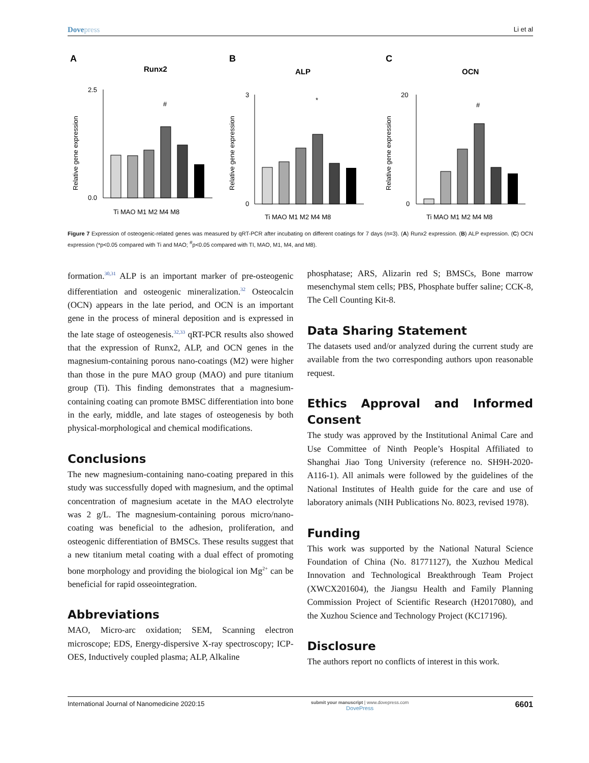Dovepress
Li et al
A
Runx2
Relative gene expression
2.5
0.0
#
Ti MAO M1 M2 M4 M8
B
ALP
Relative gene expression
3
0
*
Ti MAO M1 M2 M4 M8
C
OCN
Relative gene expression
20
0
#
Ti MAO M1 M2 M4 M8
Figure 7 Expression of osteogenic-related genes was measured by qRT-PCR after incubating on different coatings for 7 days (n=3). (A) Runx2 expression. (B) ALP expression. (C) OCN expression (*p<0.05 compared with Ti and MAO; <sup>#</sup>p<0.05 compared with TI, MAO, M1, M4, and M8).
formation.<sup>30,31</sup> ALP is an important marker of pre-osteogenic differentiation and osteogenic mineralization.<sup>32</sup> Osteocalcin (OCN) appears in the late period, and OCN is an important gene in the process of mineral deposition and is expressed in the late stage of osteogenesis.<sup>32,33</sup> qRT-PCR results also showed that the expression of Runx2, ALP, and OCN genes in the magnesium-containing porous nano-coatings (M2) were higher than those in the pure MAO group (MAO) and pure titanium group (Ti). This finding demonstrates that a magnesium-containing coating can promote BMSC differentiation into bone in the early, middle, and late stages of osteogenesis by both physical-morphological and chemical modifications.
Conclusions
The new magnesium-containing nano-coating prepared in this study was successfully doped with magnesium, and the optimal concentration of magnesium acetate in the MAO electrolyte was 2 g/L. The magnesium-containing porous micro/nano-coating was beneficial to the adhesion, proliferation, and osteogenic differentiation of BMSCs. These results suggest that a new titanium metal coating with a dual effect of promoting bone morphology and providing the biological ion Mg<sup>2+</sup> can be beneficial for rapid osseointegration.
Abbreviations
MAO, Micro-arc oxidation; SEM, Scanning electron microscope; EDS, Energy-dispersive X-ray spectroscopy; ICP-OES, Inductively coupled plasma; ALP, Alkaline
phosphatase; ARS, Alizarin red S; BMSCs, Bone marrow mesenchymal stem cells; PBS, Phosphate buffer saline; CCK-8, The Cell Counting Kit-8.
Data Sharing Statement
The datasets used and/or analyzed during the current study are available from the two corresponding authors upon reasonable request.
Ethics Approval and Informed Consent
The study was approved by the Institutional Animal Care and Use Committee of Ninth People’s Hospital Affiliated to Shanghai Jiao Tong University (reference no. SH9H-2020-A116-1). All animals were followed by the guidelines of the National Institutes of Health guide for the care and use of laboratory animals (NIH Publications No. 8023, revised 1978).
Funding
This work was supported by the National Natural Science Foundation of China (No. 81771127), the Xuzhou Medical Innovation and Technological Breakthrough Team Project (XWCX201604), the Jiangsu Health and Family Planning Commission Project of Scientific Research (H2017080), and the Xuzhou Science and Technology Project (KC17196).
Disclosure
The authors report no conflicts of interest in this work.
International Journal of Nanomedicine 2020:15
submit your manuscript | www.dovepress.com
DovePress
6601